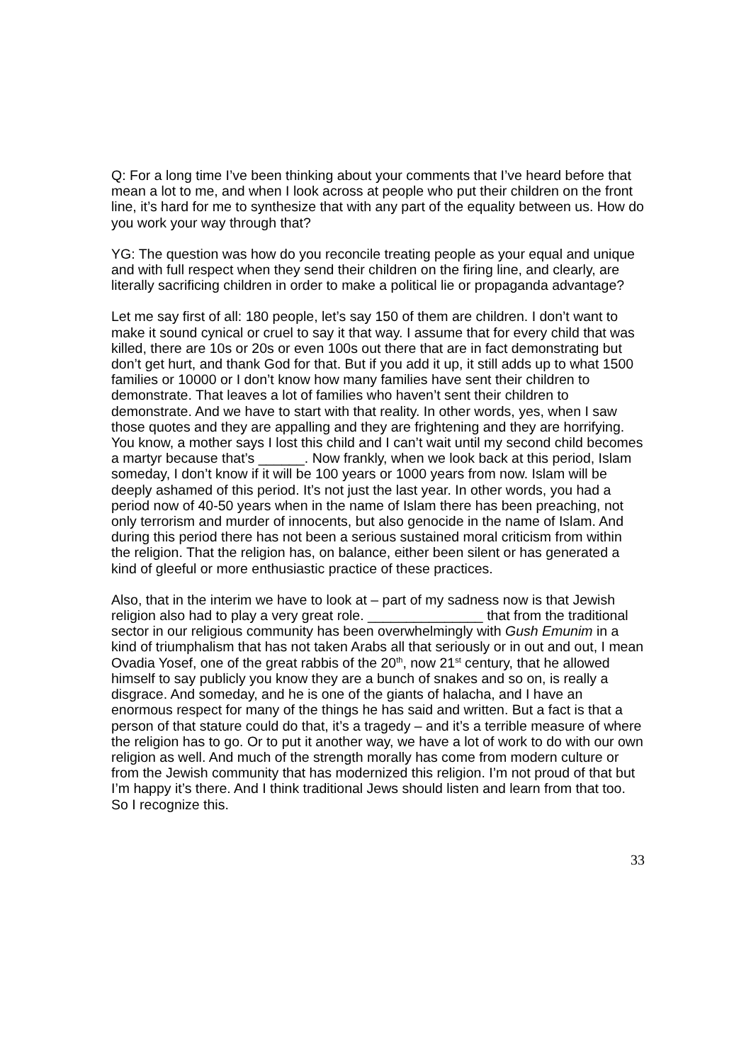Q: For a long time I’ve been thinking about your comments that I’ve heard before that mean a lot to me, and when I look across at people who put their children on the front line, it’s hard for me to synthesize that with any part of the equality between us. How do you work your way through that?
YG: The question was how do you reconcile treating people as your equal and unique and with full respect when they send their children on the firing line, and clearly, are literally sacrificing children in order to make a political lie or propaganda advantage?
Let me say first of all: 180 people, let’s say 150 of them are children. I don’t want to make it sound cynical or cruel to say it that way. I assume that for every child that was killed, there are 10s or 20s or even 100s out there that are in fact demonstrating but don’t get hurt, and thank God for that. But if you add it up, it still adds up to what 1500 families or 10000 or I don’t know how many families have sent their children to demonstrate. That leaves a lot of families who haven’t sent their children to demonstrate. And we have to start with that reality. In other words, yes, when I saw those quotes and they are appalling and they are frightening and they are horrifying. You know, a mother says I lost this child and I can’t wait until my second child becomes a martyr because that’s ______. Now frankly, when we look back at this period, Islam someday, I don’t know if it will be 100 years or 1000 years from now. Islam will be deeply ashamed of this period. It’s not just the last year. In other words, you had a period now of 40-50 years when in the name of Islam there has been preaching, not only terrorism and murder of innocents, but also genocide in the name of Islam. And during this period there has not been a serious sustained moral criticism from within the religion. That the religion has, on balance, either been silent or has generated a kind of gleeful or more enthusiastic practice of these practices.
Also, that in the interim we have to look at – part of my sadness now is that Jewish religion also had to play a very great role. _______________ that from the traditional sector in our religious community has been overwhelmingly with Gush Emunim in a kind of triumphalism that has not taken Arabs all that seriously or in out and out, I mean Ovadia Yosef, one of the great rabbis of the 20<sup>th</sup>, now 21<sup>st</sup> century, that he allowed himself to say publicly you know they are a bunch of snakes and so on, is really a disgrace. And someday, and he is one of the giants of halacha, and I have an enormous respect for many of the things he has said and written. But a fact is that a person of that stature could do that, it’s a tragedy – and it’s a terrible measure of where the religion has to go. Or to put it another way, we have a lot of work to do with our own religion as well. And much of the strength morally has come from modern culture or from the Jewish community that has modernized this religion. I’m not proud of that but I’m happy it’s there. And I think traditional Jews should listen and learn from that too. So I recognize this.
33